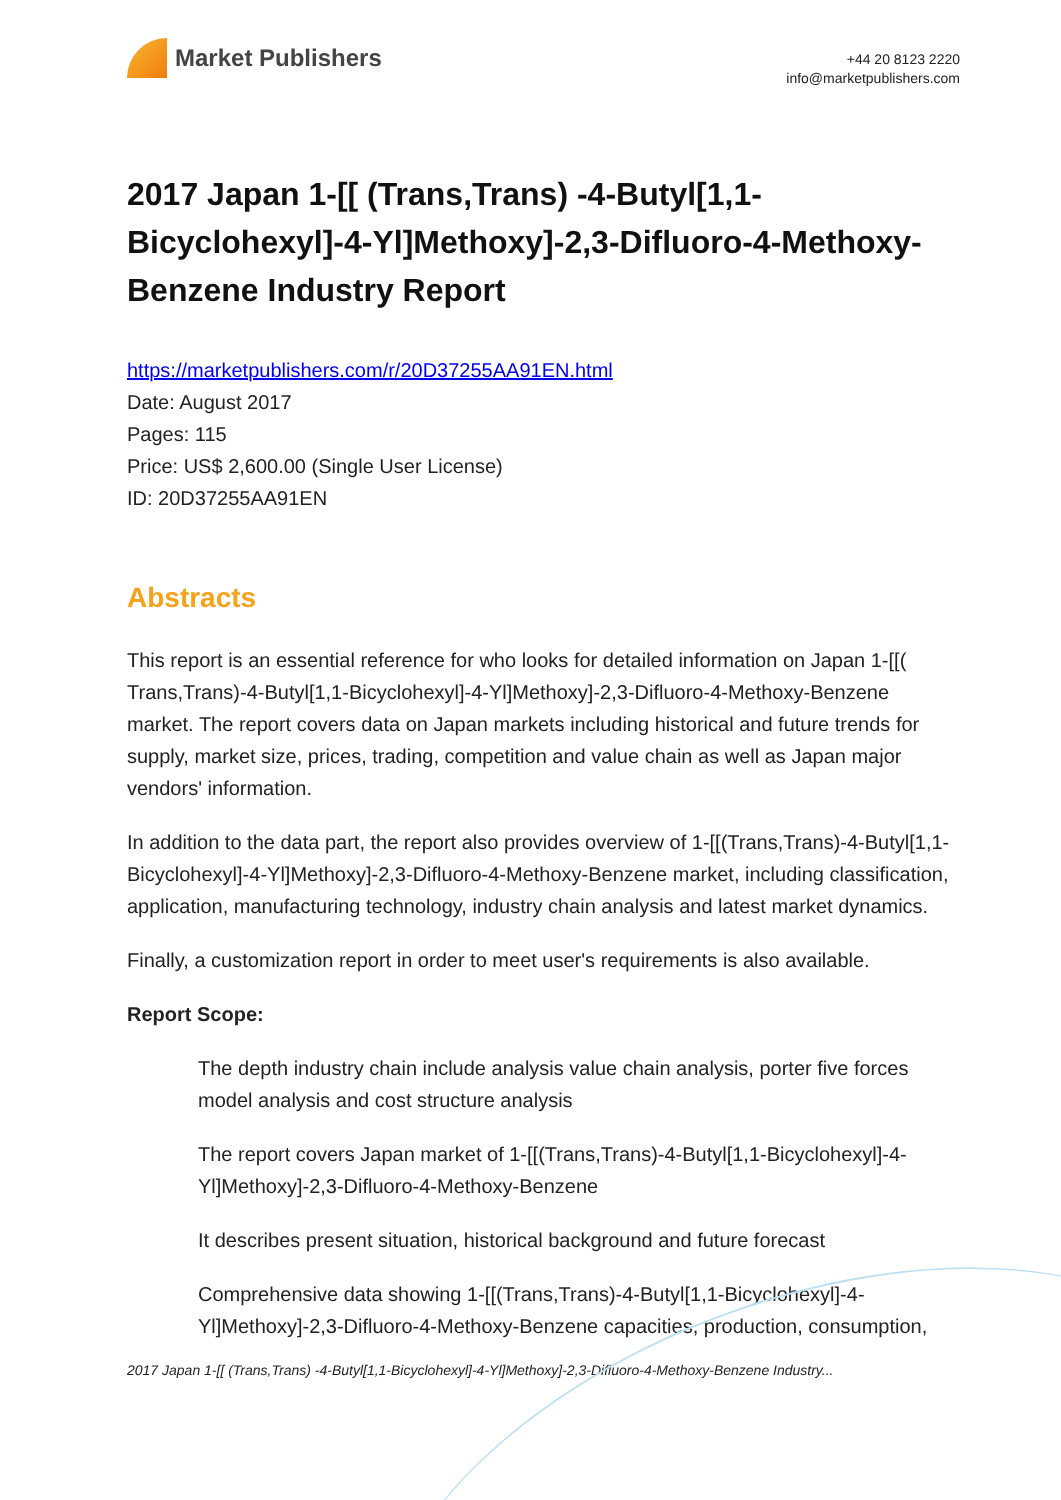Market Publishers
+44 20 8123 2220
info@marketpublishers.com
2017 Japan 1-[[ (Trans,Trans) -4-Butyl[1,1-Bicyclohexyl]-4-Yl]Methoxy]-2,3-Difluoro-4-Methoxy-Benzene Industry Report
https://marketpublishers.com/r/20D37255AA91EN.html
Date: August 2017
Pages: 115
Price: US$ 2,600.00 (Single User License)
ID: 20D37255AA91EN
Abstracts
This report is an essential reference for who looks for detailed information on Japan 1-[[( Trans,Trans)-4-Butyl[1,1-Bicyclohexyl]-4-Yl]Methoxy]-2,3-Difluoro-4-Methoxy-Benzene market. The report covers data on Japan markets including historical and future trends for supply, market size, prices, trading, competition and value chain as well as Japan major vendors' information.
In addition to the data part, the report also provides overview of 1-[[(Trans,Trans)-4-Butyl[1,1-Bicyclohexyl]-4-Yl]Methoxy]-2,3-Difluoro-4-Methoxy-Benzene market, including classification, application, manufacturing technology, industry chain analysis and latest market dynamics.
Finally, a customization report in order to meet user's requirements is also available.
Report Scope:
The depth industry chain include analysis value chain analysis, porter five forces model analysis and cost structure analysis
The report covers Japan market of 1-[[(Trans,Trans)-4-Butyl[1,1-Bicyclohexyl]-4-Yl]Methoxy]-2,3-Difluoro-4-Methoxy-Benzene
It describes present situation, historical background and future forecast
Comprehensive data showing 1-[[(Trans,Trans)-4-Butyl[1,1-Bicyclohexyl]-4-Yl]Methoxy]-2,3-Difluoro-4-Methoxy-Benzene capacities, production, consumption,
2017 Japan 1-[[ (Trans,Trans) -4-Butyl[1,1-Bicyclohexyl]-4-Yl]Methoxy]-2,3-Difluoro-4-Methoxy-Benzene Industry...